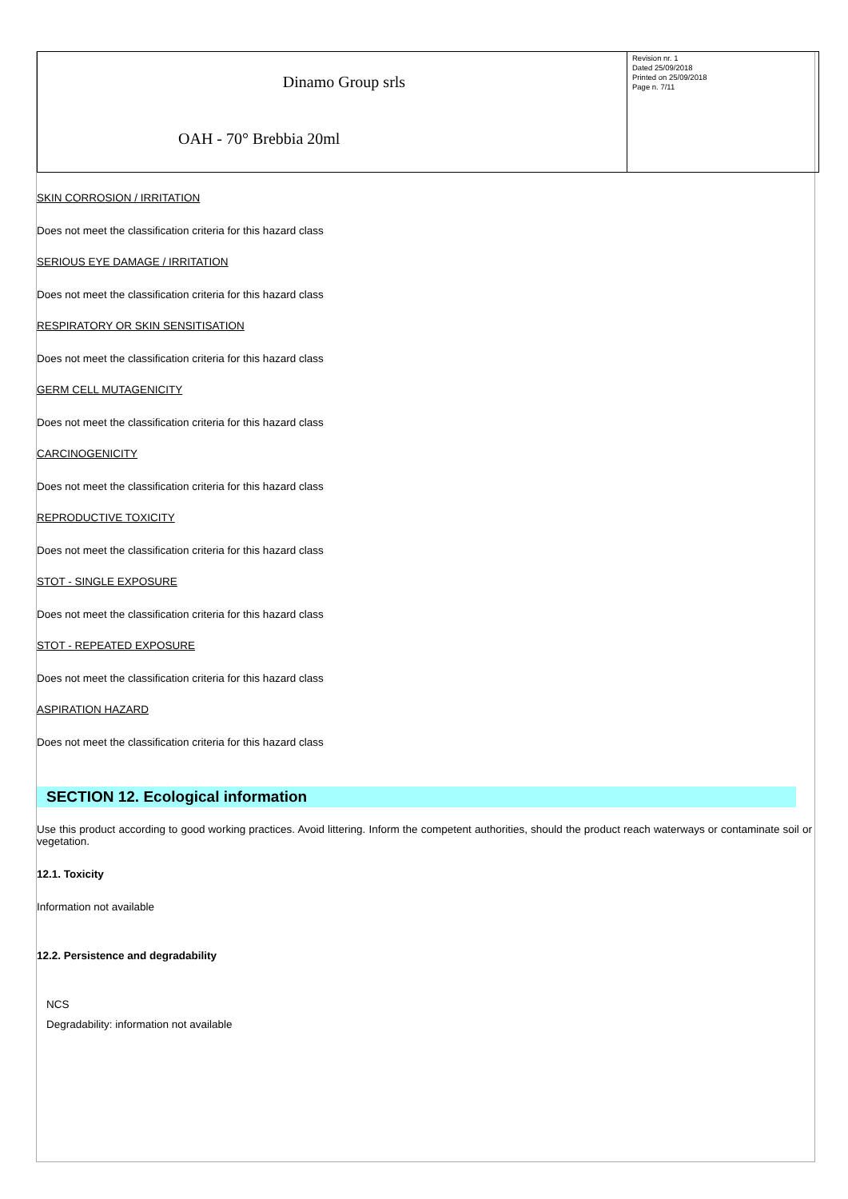| Dinamo Group srls OAH - 70° Brebbia 20ml | Revision nr. 1 Dated 25/09/2018 Printed on 25/09/2018 Page n. 7/11 |
SKIN CORROSION / IRRITATION
Does not meet the classification criteria for this hazard class
SERIOUS EYE DAMAGE / IRRITATION
Does not meet the classification criteria for this hazard class
RESPIRATORY OR SKIN SENSITISATION
Does not meet the classification criteria for this hazard class
GERM CELL MUTAGENICITY
Does not meet the classification criteria for this hazard class
CARCINOGENICITY
Does not meet the classification criteria for this hazard class
REPRODUCTIVE TOXICITY
Does not meet the classification criteria for this hazard class
STOT - SINGLE EXPOSURE
Does not meet the classification criteria for this hazard class
STOT - REPEATED EXPOSURE
Does not meet the classification criteria for this hazard class
ASPIRATION HAZARD
Does not meet the classification criteria for this hazard class
SECTION 12. Ecological information
Use this product according to good working practices. Avoid littering. Inform the competent authorities, should the product reach waterways or contaminate soil or vegetation.
12.1. Toxicity
Information not available
12.2. Persistence and degradability
NCS
Degradability: information not available